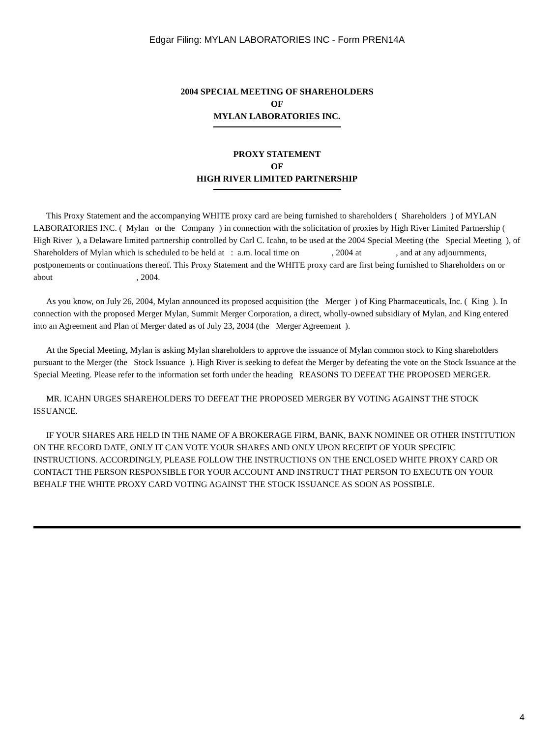Edgar Filing: MYLAN LABORATORIES INC - Form PREN14A
2004 SPECIAL MEETING OF SHAREHOLDERS
OF
MYLAN LABORATORIES INC.
PROXY STATEMENT
OF
HIGH RIVER LIMITED PARTNERSHIP
This Proxy Statement and the accompanying WHITE proxy card are being furnished to shareholders ( Shareholders ) of MYLAN LABORATORIES INC. ( Mylan or the Company ) in connection with the solicitation of proxies by High River Limited Partnership ( High River ), a Delaware limited partnership controlled by Carl C. Icahn, to be used at the 2004 Special Meeting (the Special Meeting ), of Shareholders of Mylan which is scheduled to be held at : a.m. local time on , 2004 at , and at any adjournments, postponements or continuations thereof. This Proxy Statement and the WHITE proxy card are first being furnished to Shareholders on or about , 2004.
As you know, on July 26, 2004, Mylan announced its proposed acquisition (the Merger ) of King Pharmaceuticals, Inc. ( King ). In connection with the proposed Merger Mylan, Summit Merger Corporation, a direct, wholly-owned subsidiary of Mylan, and King entered into an Agreement and Plan of Merger dated as of July 23, 2004 (the Merger Agreement ).
At the Special Meeting, Mylan is asking Mylan shareholders to approve the issuance of Mylan common stock to King shareholders pursuant to the Merger (the Stock Issuance ). High River is seeking to defeat the Merger by defeating the vote on the Stock Issuance at the Special Meeting. Please refer to the information set forth under the heading REASONS TO DEFEAT THE PROPOSED MERGER.
MR. ICAHN URGES SHAREHOLDERS TO DEFEAT THE PROPOSED MERGER BY VOTING AGAINST THE STOCK ISSUANCE.
IF YOUR SHARES ARE HELD IN THE NAME OF A BROKERAGE FIRM, BANK, BANK NOMINEE OR OTHER INSTITUTION ON THE RECORD DATE, ONLY IT CAN VOTE YOUR SHARES AND ONLY UPON RECEIPT OF YOUR SPECIFIC INSTRUCTIONS. ACCORDINGLY, PLEASE FOLLOW THE INSTRUCTIONS ON THE ENCLOSED WHITE PROXY CARD OR CONTACT THE PERSON RESPONSIBLE FOR YOUR ACCOUNT AND INSTRUCT THAT PERSON TO EXECUTE ON YOUR BEHALF THE WHITE PROXY CARD VOTING AGAINST THE STOCK ISSUANCE AS SOON AS POSSIBLE.
4